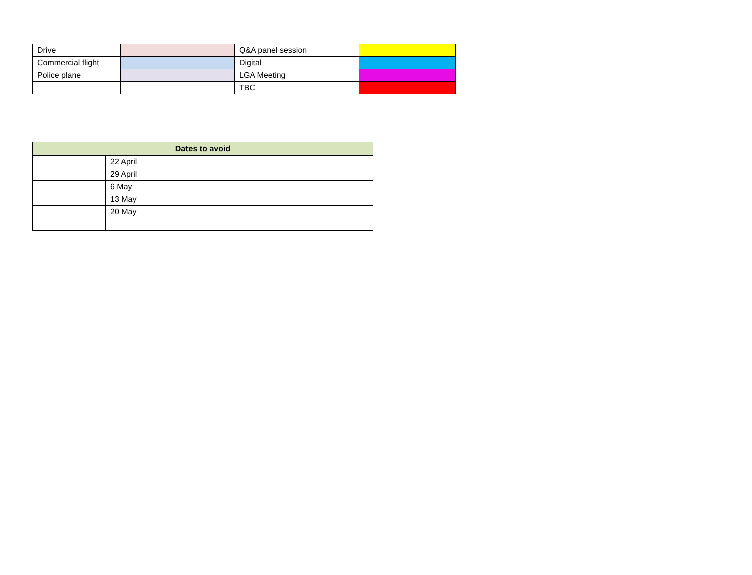| Drive | | Q&A panel session | |
| Commercial flight | | Digital | |
| Police plane | | LGA Meeting | |
| | | TBC | |
| Dates to avoid | |
| --- | --- |
| | 22 April |
| | 29 April |
| | 6 May |
| | 13 May |
| | 20 May |